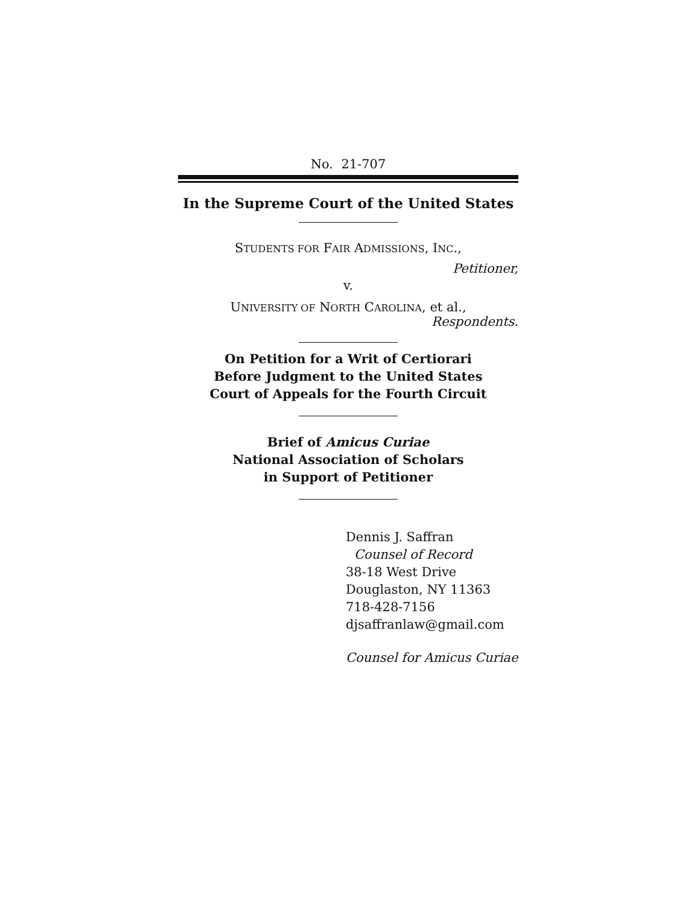No. 21-707
In the Supreme Court of the United States
STUDENTS FOR FAIR ADMISSIONS, INC.,
Petitioner,
v.
UNIVERSITY OF NORTH CAROLINA, et al.,
Respondents.
On Petition for a Writ of Certiorari
Before Judgment to the United States
Court of Appeals for the Fourth Circuit
Brief of Amicus Curiae
National Association of Scholars
in Support of Petitioner
Dennis J. Saffran
Counsel of Record
38-18 West Drive
Douglaston, NY 11363
718-428-7156
djsaffranlaw@gmail.com
Counsel for Amicus Curiae